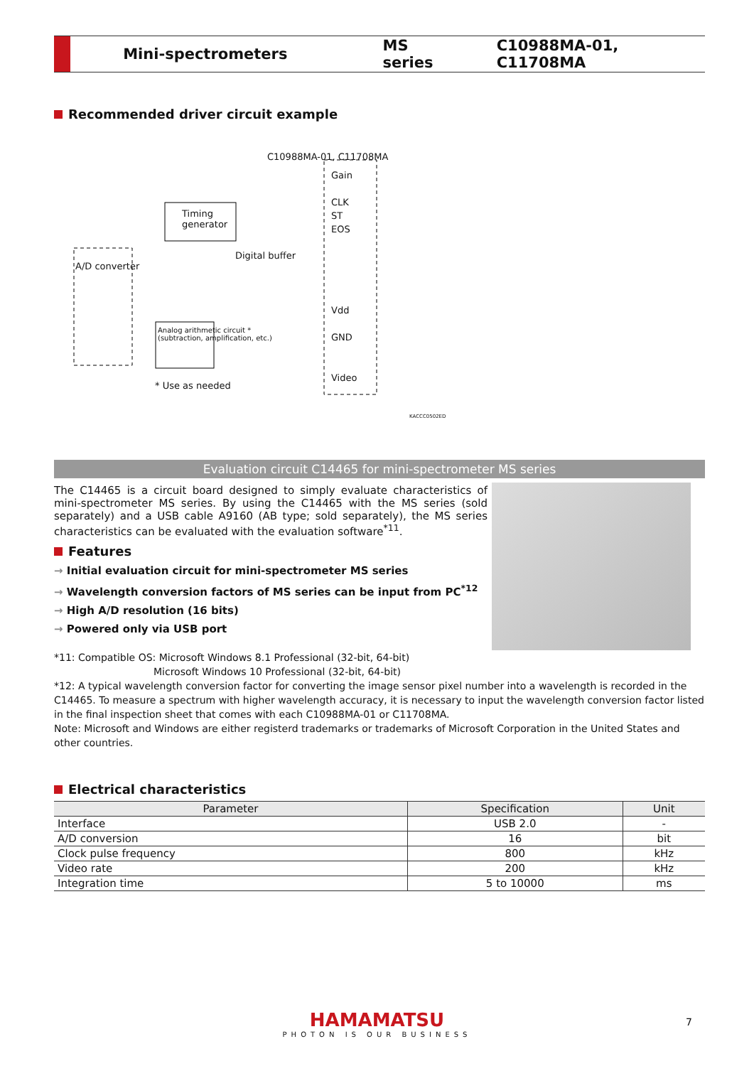Mini-spectrometers MS series C10988MA-01, C11708MA
Recommended driver circuit example
Timing
generator
A/D converter
Analog arithmetic circuit *
(subtraction, amplification, etc.)
C10988MA-01, C11708MA
Gain
CLK
ST
EOS
Vdd
GND
Video
Digital buffer
* Use as needed
KACCC0502ED
Evaluation circuit C14465 for mini-spectrometer MS series
The C14465 is a circuit board designed to simply evaluate characteristics of mini-spectrometer MS series. By using the C14465 with the MS series (sold separately) and a USB cable A9160 (AB type; sold separately), the MS series characteristics can be evaluated with the evaluation software<sup>*11</sup>.
Features
Initial evaluation circuit for mini-spectrometer MS series
Wavelength conversion factors of MS series can be input from PC<sup>*12</sup>
High A/D resolution (16 bits)
Powered only via USB port
*11: Compatible OS: Microsoft Windows 8.1 Professional (32-bit, 64-bit)
Microsoft Windows 10 Professional (32-bit, 64-bit)
*12: A typical wavelength conversion factor for converting the image sensor pixel number into a wavelength is recorded in the C14465. To measure a spectrum with higher wavelength accuracy, it is necessary to input the wavelength conversion factor listed in the final inspection sheet that comes with each C10988MA-01 or C11708MA.
Note: Microsoft and Windows are either registerd trademarks or trademarks of Microsoft Corporation in the United States and other countries.
Electrical characteristics
| Parameter | Specification | Unit |
| --- | --- | --- |
| Interface | USB 2.0 | - |
| A/D conversion | 16 | bit |
| Clock pulse frequency | 800 | kHz |
| Video rate | 200 | kHz |
| Integration time | 5 to 10000 | ms |
HAMAMATSU
PHOTON IS OUR BUSINESS
7